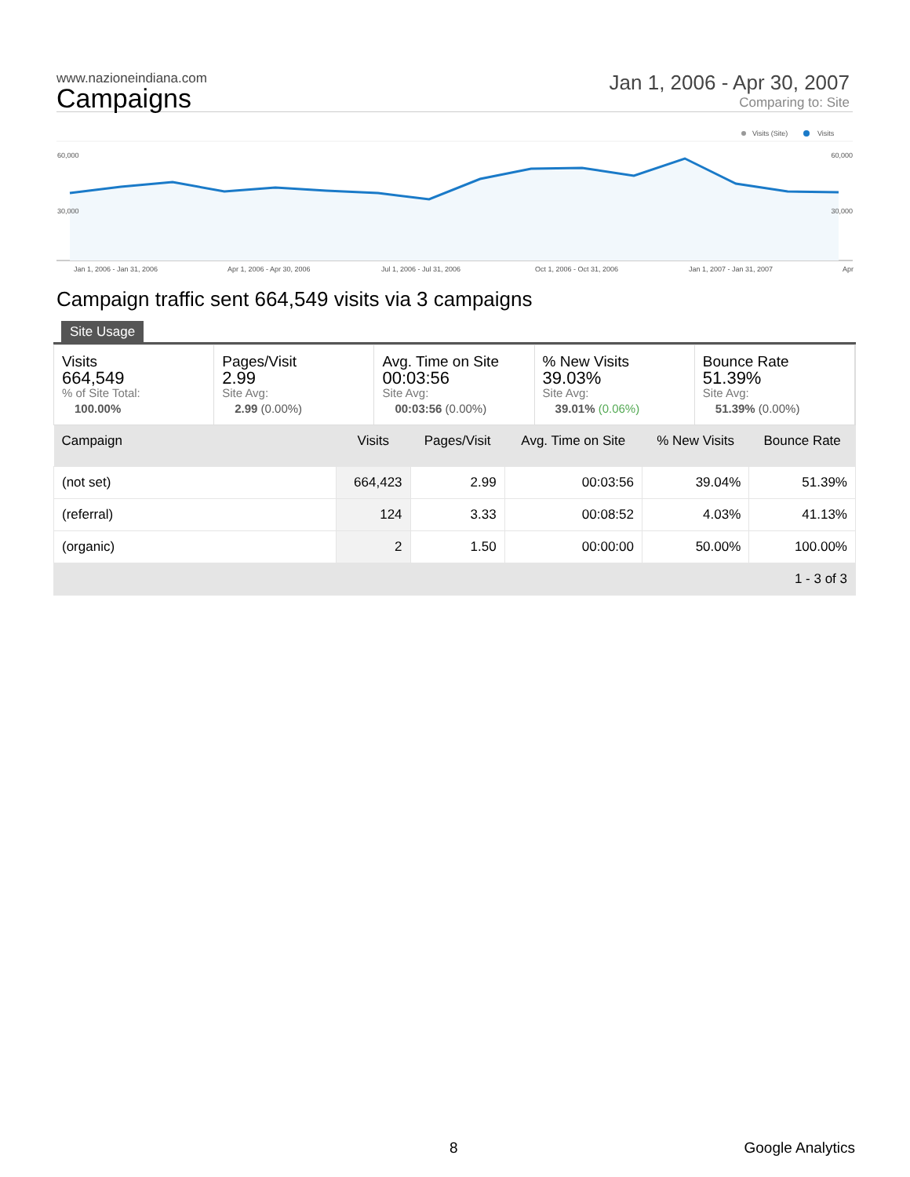www.nazioneindiana.com
Campaigns
Jan 1, 2006 - Apr 30, 2007
Comparing to: Site
Visits (Site) Visits
60,000 60,000
30,000 30,000
Jan 1, 2006 - Jan 31, 2006 Apr 1, 2006 - Apr 30, 2006 Jul 1, 2006 - Jul 31, 2006 Oct 1, 2006 - Oct 31, 2006 Jan 1, 2007 - Jan 31, 2007 Apr
Campaign traffic sent 664,549 visits via 3 campaigns
Site Usage
Visits
664,549% of Site Total:
100.00%
Pages/Visit
2.99
Site Avg:
2.99 (0.00%)
Avg. Time on Site
00:03:56
Site Avg:
00:03:56 (0.00%)
% New Visits
39.03%
Site Avg:
39.01% (0.06%)
Bounce Rate
51.39%
Site Avg:
51.39% (0.00%)
| Campaign | Visits | Pages/Visit | Avg. Time on Site | % New Visits | Bounce Rate |
| --- | --- | --- | --- | --- | --- |
| (not set) | 664,423 | 2.99 | 00:03:56 | 39.04% | 51.39% |
| (referral) | 124 | 3.33 | 00:08:52 | 4.03% | 41.13% |
| (organic) | 2 | 1.50 | 00:00:00 | 50.00% | 100.00% |
| 1 - 3 of 3 | | | | | |
8 Google Analytics